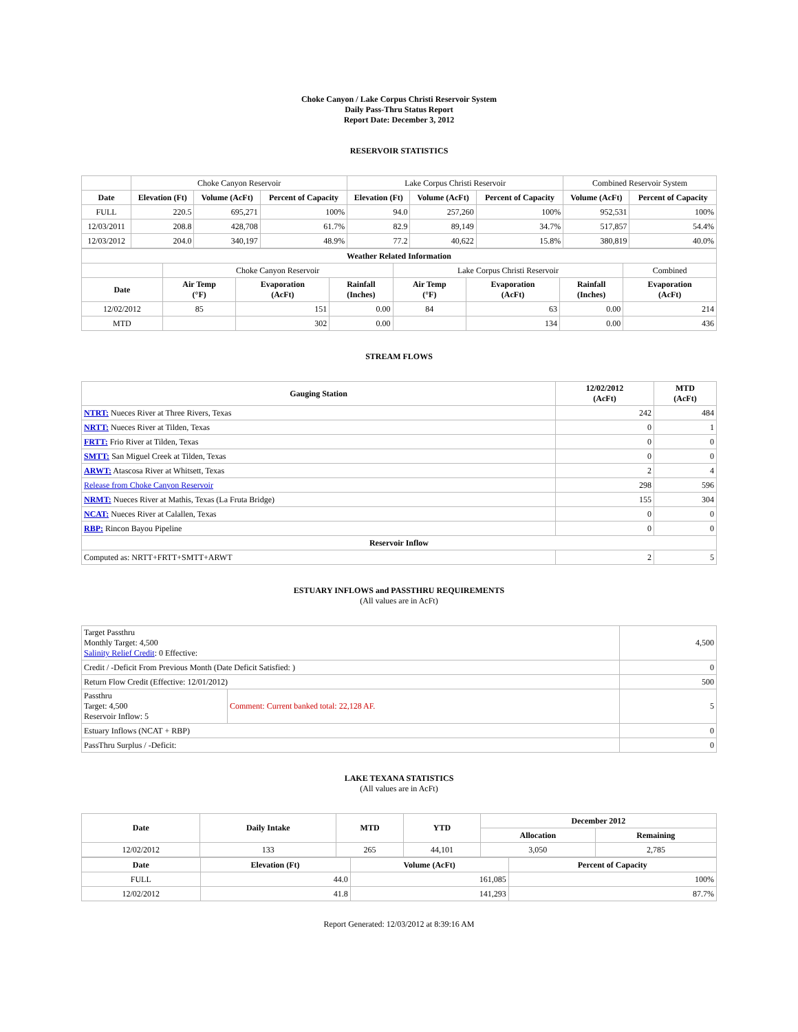Choke Canyon / Lake Corpus Christi Reservoir System
Daily Pass-Thru Status Report
Report Date: December 3, 2012
RESERVOIR STATISTICS
| | Choke Canyon Reservoir | | | Lake Corpus Christi Reservoir | | | Combined Reservoir System | |
| Date | Elevation (Ft) | Volume (AcFt) | Percent of Capacity | Elevation (Ft) | Volume (AcFt) | Percent of Capacity | Volume (AcFt) | Percent of Capacity |
| FULL | 220.5 | 695,271 | 100% | 94.0 | 257,260 | 100% | 952,531 | 100% |
| 12/03/2011 | 208.8 | 428,708 | 61.7% | 82.9 | 89,149 | 34.7% | 517,857 | 54.4% |
| 12/03/2012 | 204.0 | 340,197 | 48.9% | 77.2 | 40,622 | 15.8% | 380,819 | 40.0% |
| Weather Related Information | | | | | | | |
| --- | --- | --- | --- | --- | --- | --- | --- |
| | Choke Canyon Reservoir | | | Lake Corpus Christi Reservoir | | | Combined |
| Date | Air Temp (°F) | Evaporation (AcFt) | Rainfall (Inches) | Air Temp (°F) | Evaporation (AcFt) | Rainfall (Inches) | Evaporation (AcFt) |
| 12/02/2012 | 85 | 151 | 0.00 | 84 | 63 | 0.00 | 214 |
| MTD | | 302 | 0.00 | | 134 | 0.00 | 436 |
STREAM FLOWS
| Gauging Station | 12/02/2012 (AcFt) | MTD (AcFt) |
| --- | --- | --- |
| NTRT: Nueces River at Three Rivers, Texas | 242 | 484 |
| NRTT: Nueces River at Tilden, Texas | 0 | 1 |
| FRTT: Frio River at Tilden, Texas | 0 | 0 |
| SMTT: San Miguel Creek at Tilden, Texas | 0 | 0 |
| ARWT: Atascosa River at Whitsett, Texas | 2 | 4 |
| Release from Choke Canyon Reservoir | 298 | 596 |
| NRMT: Nueces River at Mathis, Texas (La Fruta Bridge) | 155 | 304 |
| NCAT: Nueces River at Calallen, Texas | 0 | 0 |
| RBP: Rincon Bayou Pipeline | 0 | 0 |
| Reservoir Inflow | | |
| Computed as: NRTT+FRTT+SMTT+ARWT | 2 | 5 |
ESTUARY INFLOWS and PASSTHRU REQUIREMENTS
(All values are in AcFt)
| Target Passthru Monthly Target: 4,500 Salinity Relief Credit : 0 Effective: | | 4,500 |
| Credit / -Deficit From Previous Month (Date Deficit Satisfied: ) | | 0 |
| Return Flow Credit (Effective: 12/01/2012) | | 500 |
| Passthru Target: 4,500 Reservoir Inflow: 5 | Comment: Current banked total: 22,128 AF. | 5 |
| Estuary Inflows (NCAT + RBP) | | 0 |
| PassThru Surplus / -Deficit: | | 0 |
LAKE TEXANA STATISTICS
(All values are in AcFt)
| Date | Daily Intake | MTD | YTD | December 2012 | |
| --- | --- | --- | --- | --- | --- |
| | | | | Allocation | Remaining |
| 12/02/2012 | 133 | 265 | 44,101 | 3,050 | 2,785 |
| Date | Elevation (Ft) | Volume (AcFt) | Percent of Capacity |
| --- | --- | --- | --- |
| FULL | 44.0 | 161,085 | 100% |
| 12/02/2012 | 41.8 | 141,293 | 87.7% |
Report Generated: 12/03/2012 at 8:39:16 AM